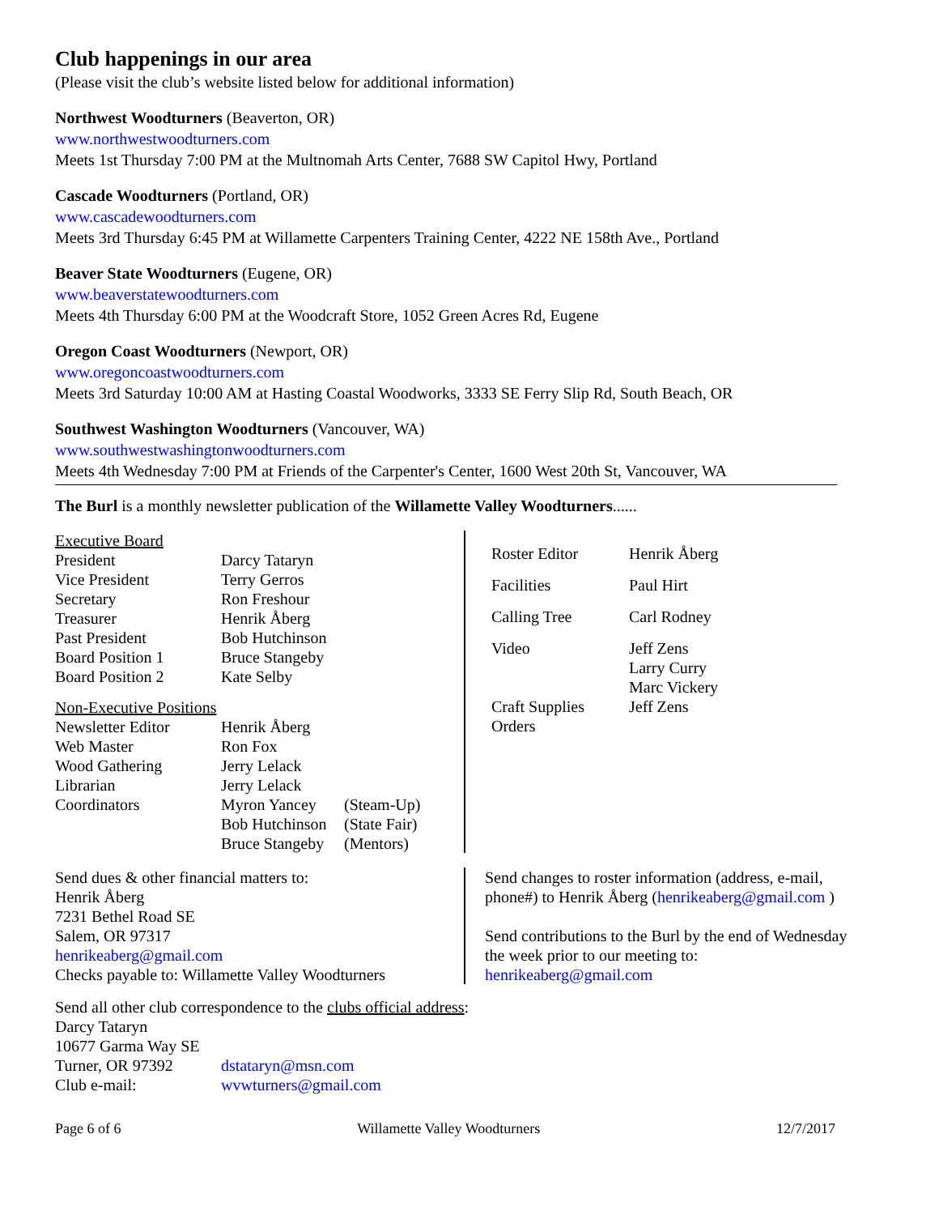Club happenings in our area
(Please visit the club’s website listed below for additional information)
Northwest Woodturners (Beaverton, OR)
www.northwestwoodturners.com
Meets 1st Thursday 7:00 PM at the Multnomah Arts Center, 7688 SW Capitol Hwy, Portland
Cascade Woodturners (Portland, OR)
www.cascadewoodturners.com
Meets 3rd Thursday 6:45 PM at Willamette Carpenters Training Center, 4222 NE 158th Ave., Portland
Beaver State Woodturners (Eugene, OR)
www.beaverstatewoodturners.com
Meets 4th Thursday 6:00 PM at the Woodcraft Store, 1052 Green Acres Rd, Eugene
Oregon Coast Woodturners (Newport, OR)
www.oregoncoastwoodturners.com
Meets 3rd Saturday 10:00 AM at Hasting Coastal Woodworks, 3333 SE Ferry Slip Rd, South Beach, OR
Southwest Washington Woodturners (Vancouver, WA)
www.southwestwashingtonwoodturners.com
Meets 4th Wednesday 7:00 PM at Friends of the Carpenter's Center, 1600 West 20th St, Vancouver, WA
The Burl is a monthly newsletter publication of the Willamette Valley Woodturners......
| Executive Board | | |
| President | Darcy Tataryn | |
| Vice President | Terry Gerros | |
| Secretary | Ron Freshour | |
| Treasurer | Henrik Åberg | |
| Past President | Bob Hutchinson | |
| Board Position 1 | Bruce Stangeby | |
| Board Position 2 | Kate Selby | |
| Non-Executive Positions | | |
| Newsletter Editor | Henrik Åberg | |
| Web Master | Ron Fox | |
| Wood Gathering | Jerry Lelack | |
| Librarian | Jerry Lelack | |
| Coordinators | Myron Yancey | (Steam-Up) |
| | Bob Hutchinson | (State Fair) |
| | Bruce Stangeby | (Mentors) |
| Roster Editor | Henrik Åberg |
| Facilities | Paul Hirt |
| Calling Tree | Carl Rodney |
| Video | Jeff Zens Larry Curry Marc Vickery |
| Craft Supplies Orders | Jeff Zens |
Send dues & other financial matters to:
Henrik Åberg
7231 Bethel Road SE
Salem, OR 97317
henrikeaberg@gmail.com
Checks payable to: Willamette Valley Woodturners
Send changes to roster information (address, e-mail,
phone#) to Henrik Åberg (henrikeaberg@gmail.com )
Send contributions to the Burl by the end of Wednesday
the week prior to our meeting to:
henrikeaberg@gmail.com
Send all other club correspondence to the clubs official address:
Darcy Tataryn
10677 Garma Way SE
| Turner, OR 97392 | dstataryn@msn.com |
| Club e-mail: | wvwturners@gmail.com |
Page 6 of 6 Willamette Valley Woodturners 12/7/2017